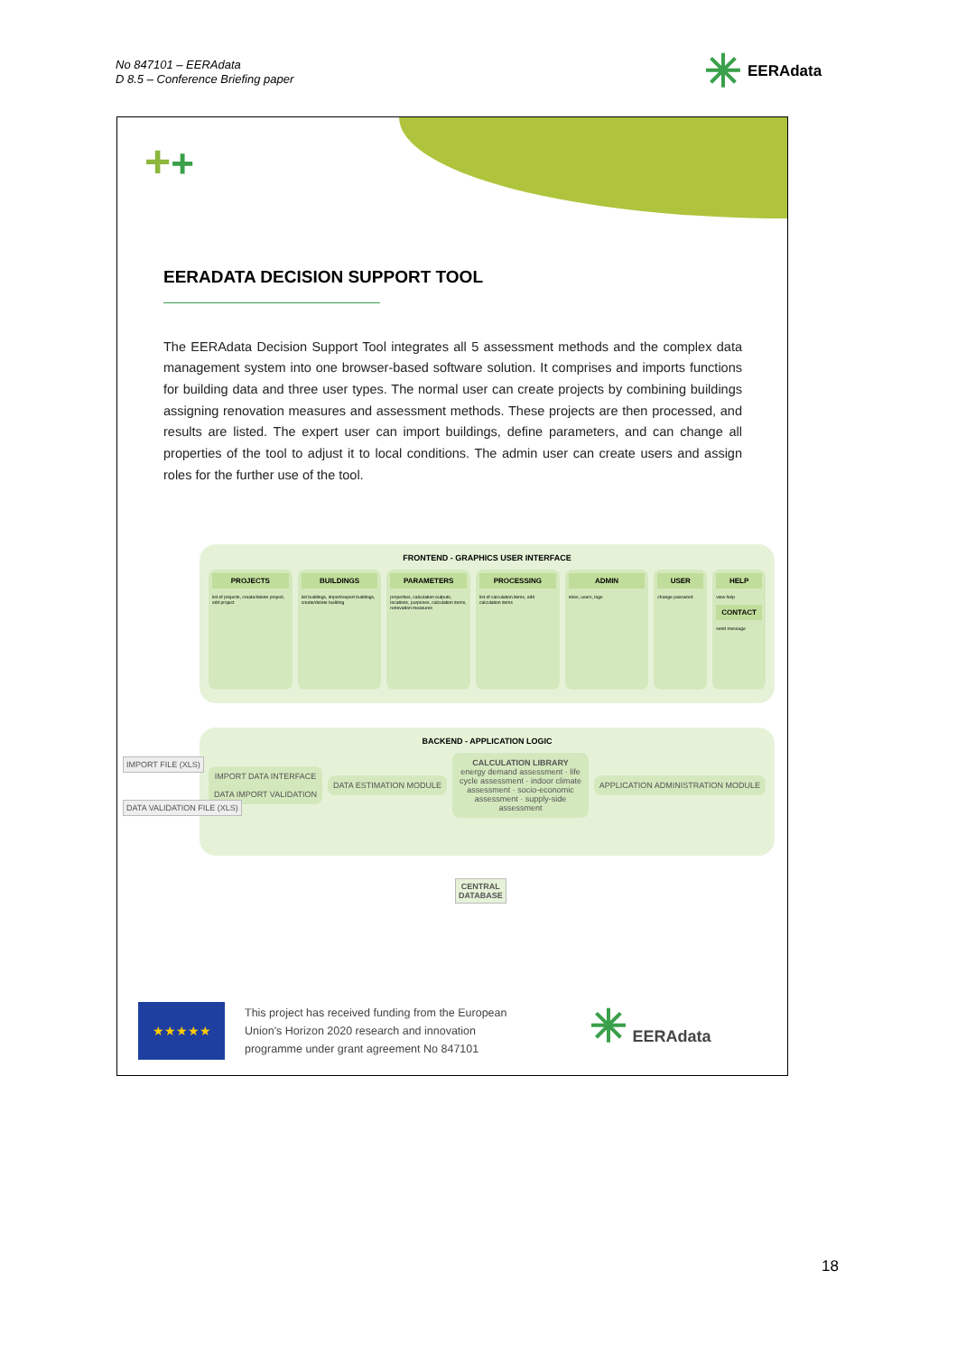No 847101 – EERAdata
D 8.5 – Conference Briefing paper
✳ EERAdata
++
EERADATA DECISION SUPPORT TOOL
The EERAdata Decision Support Tool integrates all 5 assessment methods and the complex data management system into one browser-based software solution. It comprises and imports functions for building data and three user types. The normal user can create projects by combining buildings assigning renovation measures and assessment methods. These projects are then processed, and results are listed. The expert user can import buildings, define parameters, and can change all properties of the tool to adjust it to local conditions. The admin user can create users and assign roles for the further use of the tool.
FRONTEND - GRAPHICS USER INTERFACE
PROJECTS
list of projects, create/delete project, edit project
BUILDINGS
list buildings, import/export buildings, create/delete building
PARAMETERS
properties, calculation outputs, locations, purposes, calculation items, renovation measures
PROCESSING
list of calculation items, edit calculation items
ADMIN
roles, users, logs
USER
change password
HELP
view help
CONTACT
send message
BACKEND - APPLICATION LOGIC
IMPORT DATA INTERFACE
DATA IMPORT VALIDATION
DATA ESTIMATION MODULE
CALCULATION LIBRARY
energy demand assessment · life cycle assessment · indoor climate assessment · socio-economic assessment · supply-side assessment
APPLICATION ADMINISTRATION MODULE
IMPORT FILE (XLS)
DATA VALIDATION FILE (XLS)
CENTRAL
DATABASE
★★★★★
This project has received funding from the European
Union's Horizon 2020 research and innovation
programme under grant agreement No 847101
✳ EERAdata
18